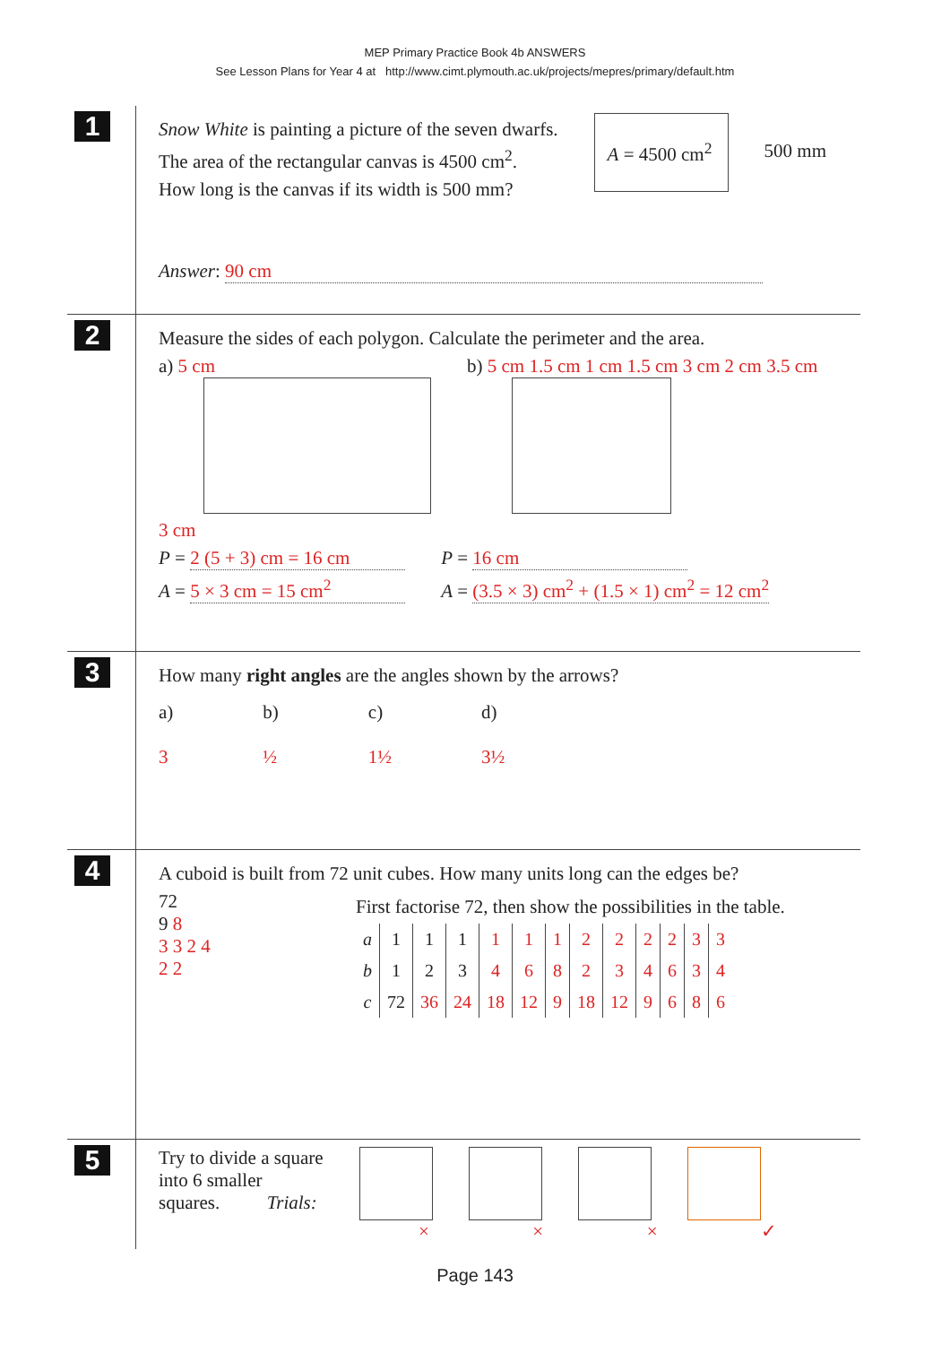MEP Primary Practice Book 4b ANSWERS
See Lesson Plans for Year 4 at http://www.cimt.plymouth.ac.uk/projects/mepres/primary/default.htm
1
Snow White is painting a picture of the seven dwarfs.
The area of the rectangular canvas is 4500 cm<sup>2</sup>.
How long is the canvas if its width is 500 mm?
A = 4500 cm<sup>2</sup>
500 mm
Answer: 90 cm
2
Measure the sides of each polygon. Calculate the perimeter and the area.
a) 5 cm
3 cm
b) 5 cm 1.5 cm 1 cm 1.5 cm 3 cm 2 cm 3.5 cm
P = 2 (5 + 3) cm = 16 cm
A = 5 × 3 cm = 15 cm<sup>2</sup>
P = 16 cm
A = (3.5 × 3) cm<sup>2</sup> + (1.5 × 1) cm<sup>2</sup> = 12 cm<sup>2</sup>
3
How many right angles are the angles shown by the arrows?
a)
3
b)
½
c)
1½
d)
3½
4
A cuboid is built from 72 unit cubes. How many units long can the edges be?
72
9 8
3 3 2 4
2 2
First factorise 72, then show the possibilities in the table.
| a | 1 | 1 | 1 | 1 | 1 | 1 | 2 | 2 | 2 | 2 | 3 | 3 |
| b | 1 | 2 | 3 | 4 | 6 | 8 | 2 | 3 | 4 | 6 | 3 | 4 |
| c | 72 | 36 | 24 | 18 | 12 | 9 | 18 | 12 | 9 | 6 | 8 | 6 |
5
Try to divide a square
into 6 smaller
squares. Trials:
× × × ✓
Page 143